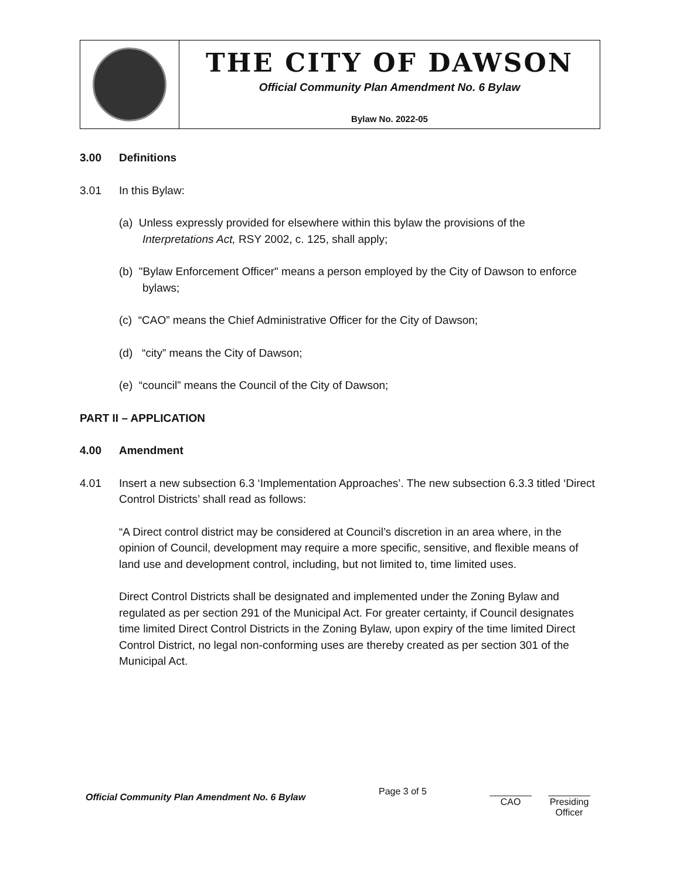THE CITY OF DAWSON
Official Community Plan Amendment No. 6 Bylaw
Bylaw No. 2022-05
3.00 Definitions
3.01 In this Bylaw:
(a) Unless expressly provided for elsewhere within this bylaw the provisions of the Interpretations Act, RSY 2002, c. 125, shall apply;
(b) "Bylaw Enforcement Officer" means a person employed by the City of Dawson to enforce bylaws;
(c) “CAO” means the Chief Administrative Officer for the City of Dawson;
(d) “city” means the City of Dawson;
(e) “council” means the Council of the City of Dawson;
PART II – APPLICATION
4.00 Amendment
4.01 Insert a new subsection 6.3 ‘Implementation Approaches’. The new subsection 6.3.3 titled ‘Direct Control Districts’ shall read as follows:
“A Direct control district may be considered at Council’s discretion in an area where, in the opinion of Council, development may require a more specific, sensitive, and flexible means of land use and development control, including, but not limited to, time limited uses.
Direct Control Districts shall be designated and implemented under the Zoning Bylaw and regulated as per section 291 of the Municipal Act. For greater certainty, if Council designates time limited Direct Control Districts in the Zoning Bylaw, upon expiry of the time limited Direct Control District, no legal non-conforming uses are thereby created as per section 301 of the Municipal Act.
Official Community Plan Amendment No. 6 Bylaw
Page 3 of 5 ________
CAO
________
Presiding Officer